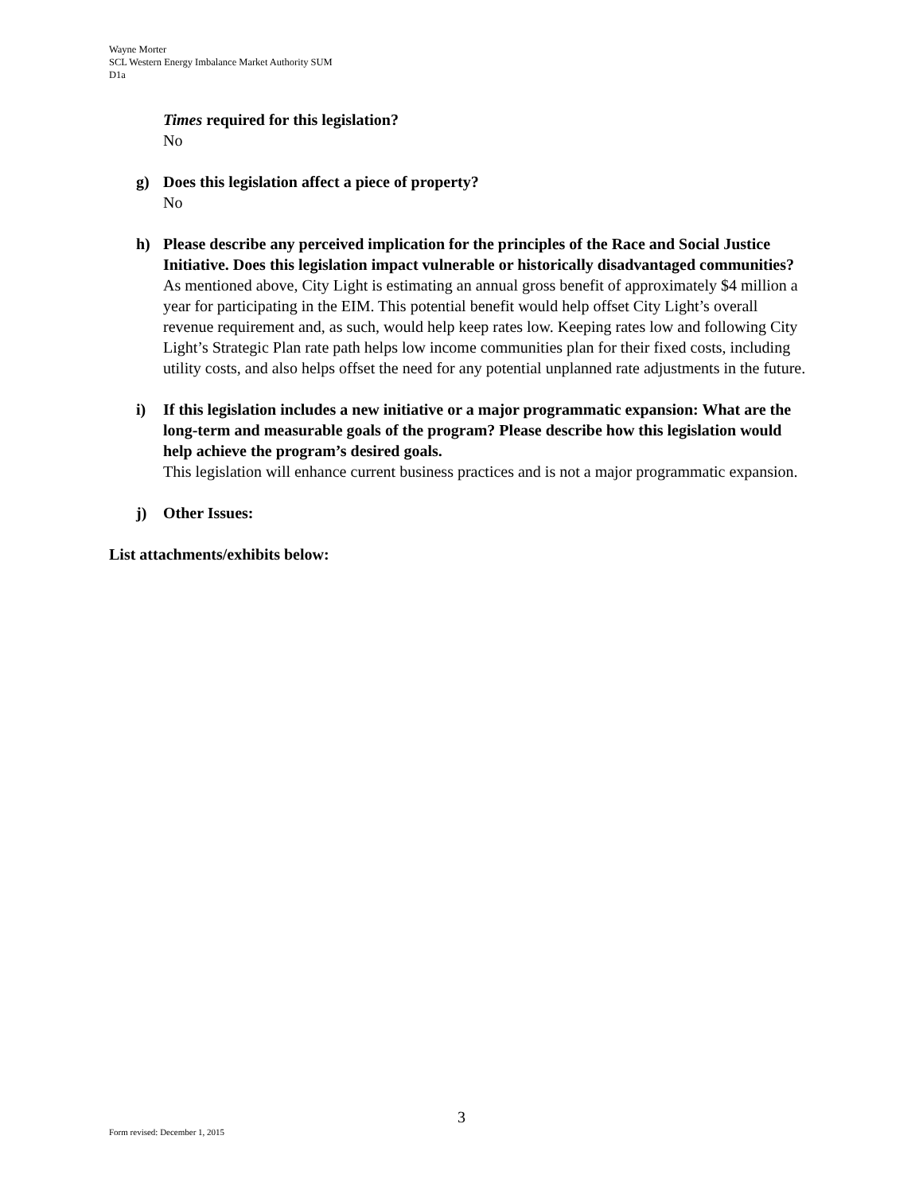Wayne Morter
SCL Western Energy Imbalance Market Authority SUM
D1a
Times required for this legislation?
No
g) Does this legislation affect a piece of property?
No
h) Please describe any perceived implication for the principles of the Race and Social Justice Initiative. Does this legislation impact vulnerable or historically disadvantaged communities?
As mentioned above, City Light is estimating an annual gross benefit of approximately $4 million a year for participating in the EIM. This potential benefit would help offset City Light’s overall revenue requirement and, as such, would help keep rates low. Keeping rates low and following City Light’s Strategic Plan rate path helps low income communities plan for their fixed costs, including utility costs, and also helps offset the need for any potential unplanned rate adjustments in the future.
i) If this legislation includes a new initiative or a major programmatic expansion: What are the long-term and measurable goals of the program? Please describe how this legislation would help achieve the program’s desired goals.
This legislation will enhance current business practices and is not a major programmatic expansion.
j) Other Issues:
List attachments/exhibits below:
3
Form revised: December 1, 2015